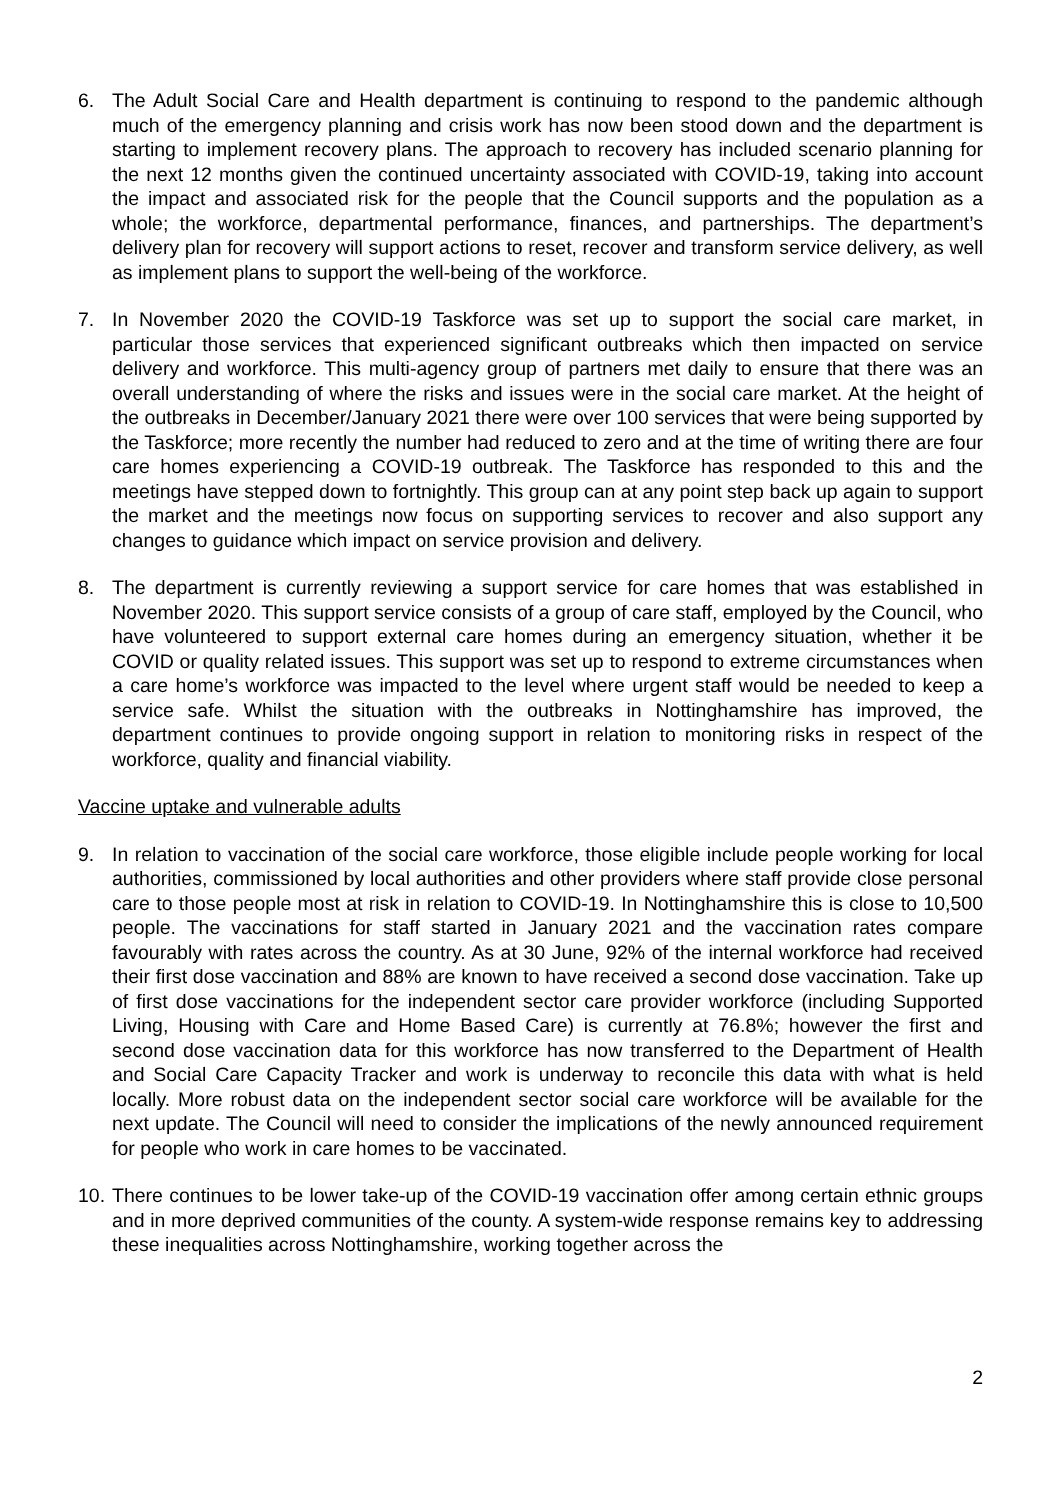6. The Adult Social Care and Health department is continuing to respond to the pandemic although much of the emergency planning and crisis work has now been stood down and the department is starting to implement recovery plans. The approach to recovery has included scenario planning for the next 12 months given the continued uncertainty associated with COVID-19, taking into account the impact and associated risk for the people that the Council supports and the population as a whole; the workforce, departmental performance, finances, and partnerships. The department’s delivery plan for recovery will support actions to reset, recover and transform service delivery, as well as implement plans to support the well-being of the workforce.
7. In November 2020 the COVID-19 Taskforce was set up to support the social care market, in particular those services that experienced significant outbreaks which then impacted on service delivery and workforce. This multi-agency group of partners met daily to ensure that there was an overall understanding of where the risks and issues were in the social care market. At the height of the outbreaks in December/January 2021 there were over 100 services that were being supported by the Taskforce; more recently the number had reduced to zero and at the time of writing there are four care homes experiencing a COVID-19 outbreak. The Taskforce has responded to this and the meetings have stepped down to fortnightly. This group can at any point step back up again to support the market and the meetings now focus on supporting services to recover and also support any changes to guidance which impact on service provision and delivery.
8. The department is currently reviewing a support service for care homes that was established in November 2020. This support service consists of a group of care staff, employed by the Council, who have volunteered to support external care homes during an emergency situation, whether it be COVID or quality related issues. This support was set up to respond to extreme circumstances when a care home’s workforce was impacted to the level where urgent staff would be needed to keep a service safe. Whilst the situation with the outbreaks in Nottinghamshire has improved, the department continues to provide ongoing support in relation to monitoring risks in respect of the workforce, quality and financial viability.
Vaccine uptake and vulnerable adults
9. In relation to vaccination of the social care workforce, those eligible include people working for local authorities, commissioned by local authorities and other providers where staff provide close personal care to those people most at risk in relation to COVID-19. In Nottinghamshire this is close to 10,500 people. The vaccinations for staff started in January 2021 and the vaccination rates compare favourably with rates across the country. As at 30 June, 92% of the internal workforce had received their first dose vaccination and 88% are known to have received a second dose vaccination. Take up of first dose vaccinations for the independent sector care provider workforce (including Supported Living, Housing with Care and Home Based Care) is currently at 76.8%; however the first and second dose vaccination data for this workforce has now transferred to the Department of Health and Social Care Capacity Tracker and work is underway to reconcile this data with what is held locally. More robust data on the independent sector social care workforce will be available for the next update. The Council will need to consider the implications of the newly announced requirement for people who work in care homes to be vaccinated.
10.
There continues to be lower take-up of the COVID-19 vaccination offer among certain ethnic groups and in more deprived communities of the county. A system-wide response remains key to addressing these inequalities across Nottinghamshire, working together across the
2